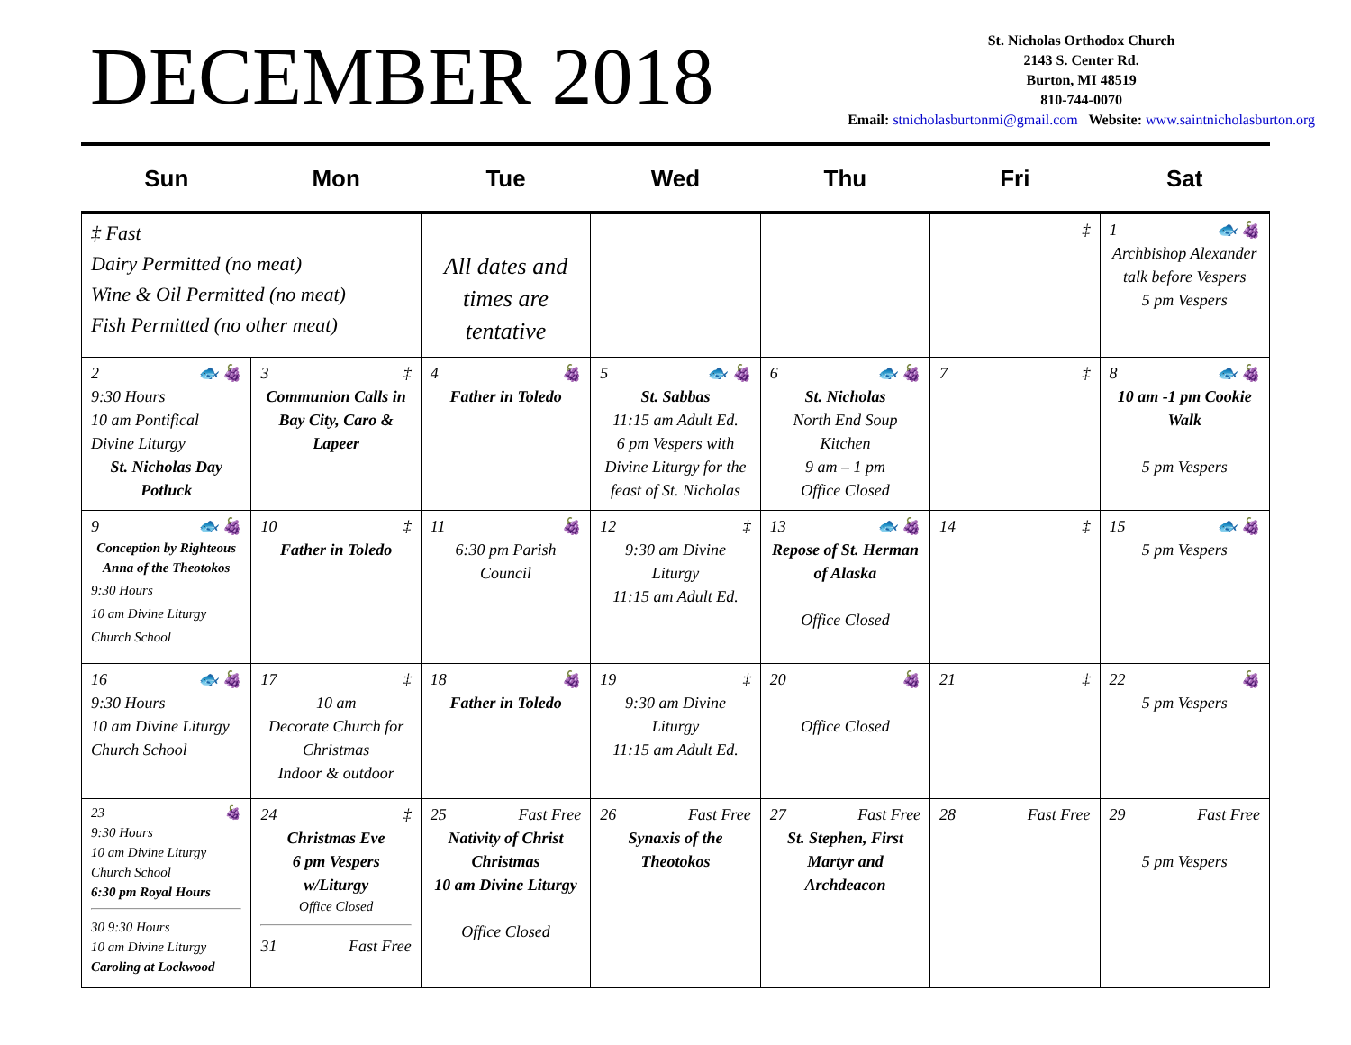DECEMBER 2018
St. Nicholas Orthodox Church
2143 S. Center Rd.
Burton, MI 48519
810-744-0070
Email: stnicholasburtonmi@gmail.com Website: www.saintnicholasburton.org
| Sun | Mon | Tue | Wed | Thu | Fri | Sat |
| --- | --- | --- | --- | --- | --- | --- |
| ‡ Fast Dairy Permitted (no meat) Wine & Oil Permitted (no meat) Fish Permitted (no other meat) | | All dates and times are tentative | | | ‡ | 1 🐟 🍇 Archbishop Alexander talk before Vespers 5 pm Vespers |
| 2 🐟 🍇 9:30 Hours 10 am Pontifical Divine Liturgy St. Nicholas Day Potluck | 3 ‡ Communion Calls in Bay City, Caro & Lapeer | 4 🍇 Father in Toledo | 5 🐟 🍇 St. Sabbas 11:15 am Adult Ed. 6 pm Vespers with Divine Liturgy for the feast of St. Nicholas | 6 🐟 🍇 St. Nicholas North End Soup Kitchen 9 am – 1 pm Office Closed | 7 ‡ | 8 🐟 🍇 10 am -1 pm Cookie Walk 5 pm Vespers |
| 9 🐟 🍇 Conception by Righteous Anna of the Theotokos 9:30 Hours 10 am Divine Liturgy Church School | 10 ‡ Father in Toledo | 11 🍇 6:30 pm Parish Council | 12 ‡ 9:30 am Divine Liturgy 11:15 am Adult Ed. | 13 🐟 🍇 Repose of St. Herman of Alaska Office Closed | 14 ‡ | 15 🐟 🍇 5 pm Vespers |
| 16 🐟 🍇 9:30 Hours 10 am Divine Liturgy Church School | 17 ‡ 10 am Decorate Church for Christmas Indoor & outdoor | 18 🍇 Father in Toledo | 19 ‡ 9:30 am Divine Liturgy 11:15 am Adult Ed. | 20 🍇 Office Closed | 21 ‡ | 22 🍇 5 pm Vespers |
| 23 🍇 9:30 Hours 10 am Divine Liturgy Church School 6:30 pm Royal Hours 30 9:30 Hours 10 am Divine Liturgy Caroling at Lockwood | 24 ‡ Christmas Eve 6 pm Vespers w/Liturgy Office Closed 31 Fast Free | 25 Fast Free Nativity of Christ Christmas 10 am Divine Liturgy Office Closed | 26 Fast Free Synaxis of the Theotokos | 27 Fast Free St. Stephen, First Martyr and Archdeacon | 28 Fast Free | 29 Fast Free 5 pm Vespers |